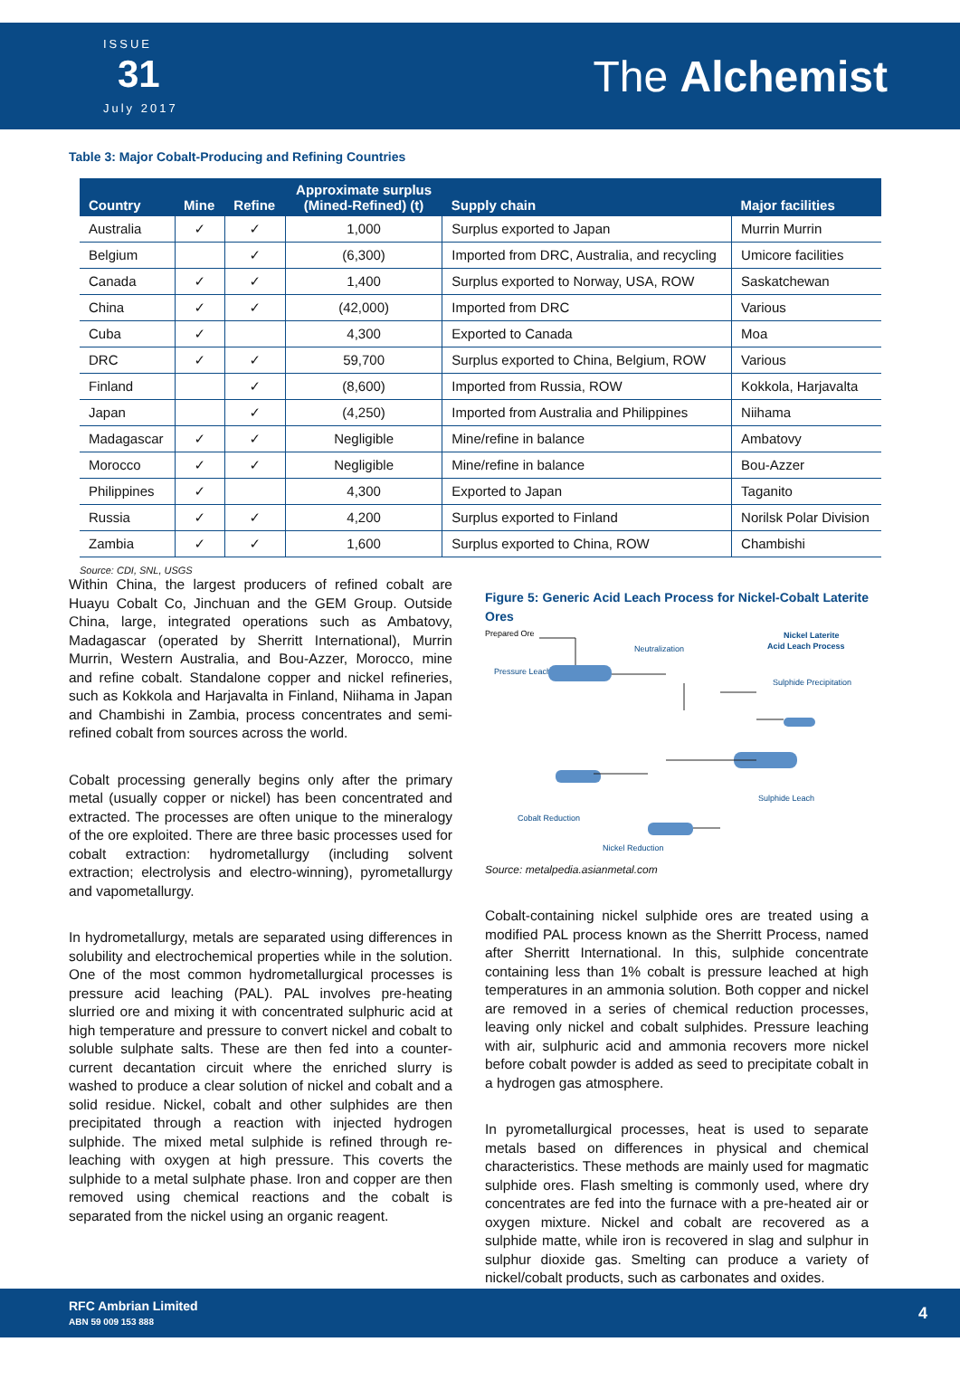ISSUE
31
July 2017
The Alchemist
Table 3: Major Cobalt-Producing and Refining Countries
| Country | Mine | Refine | Approximate surplus (Mined-Refined) (t) | Supply chain | Major facilities |
| --- | --- | --- | --- | --- | --- |
| Australia | ✓ | ✓ | 1,000 | Surplus exported to Japan | Murrin Murrin |
| Belgium | | ✓ | (6,300) | Imported from DRC, Australia, and recycling | Umicore facilities |
| Canada | ✓ | ✓ | 1,400 | Surplus exported to Norway, USA, ROW | Saskatchewan |
| China | ✓ | ✓ | (42,000) | Imported from DRC | Various |
| Cuba | ✓ | | 4,300 | Exported to Canada | Moa |
| DRC | ✓ | ✓ | 59,700 | Surplus exported to China, Belgium, ROW | Various |
| Finland | | ✓ | (8,600) | Imported from Russia, ROW | Kokkola, Harjavalta |
| Japan | | ✓ | (4,250) | Imported from Australia and Philippines | Niihama |
| Madagascar | ✓ | ✓ | Negligible | Mine/refine in balance | Ambatovy |
| Morocco | ✓ | ✓ | Negligible | Mine/refine in balance | Bou-Azzer |
| Philippines | ✓ | | 4,300 | Exported to Japan | Taganito |
| Russia | ✓ | ✓ | 4,200 | Surplus exported to Finland | Norilsk Polar Division |
| Zambia | ✓ | ✓ | 1,600 | Surplus exported to China, ROW | Chambishi |
Source: CDI, SNL, USGS
Within China, the largest producers of refined cobalt are Huayu Cobalt Co, Jinchuan and the GEM Group. Outside China, large, integrated operations such as Ambatovy, Madagascar (operated by Sherritt International), Murrin Murrin, Western Australia, and Bou-Azzer, Morocco, mine and refine cobalt. Standalone copper and nickel refineries, such as Kokkola and Harjavalta in Finland, Niihama in Japan and Chambishi in Zambia, process concentrates and semi-refined cobalt from sources across the world.
Cobalt processing generally begins only after the primary metal (usually copper or nickel) has been concentrated and extracted. The processes are often unique to the mineralogy of the ore exploited. There are three basic processes used for cobalt extraction: hydrometallurgy (including solvent extraction; electrolysis and electro-winning), pyrometallurgy and vapometallurgy.
In hydrometallurgy, metals are separated using differences in solubility and electrochemical properties while in the solution. One of the most common hydrometallurgical processes is pressure acid leaching (PAL). PAL involves pre-heating slurried ore and mixing it with concentrated sulphuric acid at high temperature and pressure to convert nickel and cobalt to soluble sulphate salts. These are then fed into a counter-current decantation circuit where the enriched slurry is washed to produce a clear solution of nickel and cobalt and a solid residue. Nickel, cobalt and other sulphides are then precipitated through a reaction with injected hydrogen sulphide. The mixed metal sulphide is refined through re-leaching with oxygen at high pressure. This coverts the sulphide to a metal sulphate phase. Iron and copper are then removed using chemical reactions and the cobalt is separated from the nickel using an organic reagent.
Figure 5: Generic Acid Leach Process for Nickel-Cobalt Laterite Ores
Nickel Laterite
Acid Leach Process
Prepared Ore
Pressure Leach
Neutralization
Sulphide Precipitation
Sulphide Leach
Cobalt Reduction
Nickel Reduction
Source: metalpedia.asianmetal.com
Cobalt-containing nickel sulphide ores are treated using a modified PAL process known as the Sherritt Process, named after Sherritt International. In this, sulphide concentrate containing less than 1% cobalt is pressure leached at high temperatures in an ammonia solution. Both copper and nickel are removed in a series of chemical reduction processes, leaving only nickel and cobalt sulphides. Pressure leaching with air, sulphuric acid and ammonia recovers more nickel before cobalt powder is added as seed to precipitate cobalt in a hydrogen gas atmosphere.
In pyrometallurgical processes, heat is used to separate metals based on differences in physical and chemical characteristics. These methods are mainly used for magmatic sulphide ores. Flash smelting is commonly used, where dry concentrates are fed into the furnace with a pre-heated air or oxygen mixture. Nickel and cobalt are recovered as a sulphide matte, while iron is recovered in slag and sulphur in sulphur dioxide gas. Smelting can produce a variety of nickel/cobalt products, such as carbonates and oxides.
RFC Ambrian Limited
ABN 59 009 153 888
4